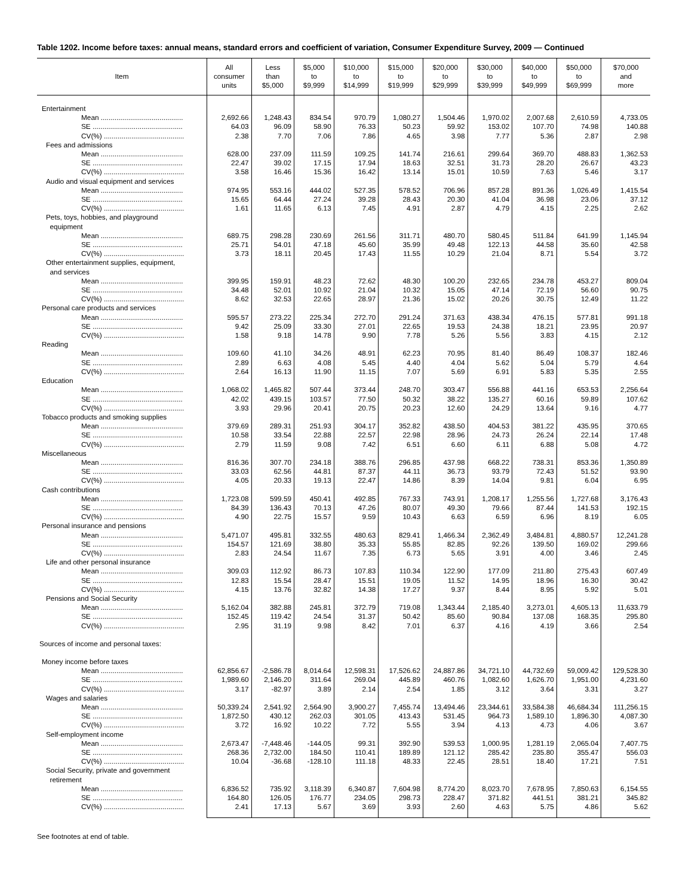Table 1202. Income before taxes: annual means, standard errors and coefficient of variation, Consumer Expenditure Survey, 2009 — Continued
| Item | All consumer units | Less than $5,000 | $5,000 to $9,999 | $10,000 to $14,999 | $15,000 to $19,999 | $20,000 to $29,999 | $30,000 to $39,999 | $40,000 to $49,999 | $50,000 to $69,999 | $70,000 and more |
| --- | --- | --- | --- | --- | --- | --- | --- | --- | --- | --- |
| Entertainment | | | | | | | | | | |
| Mean .......................................... | 2,692.66 | 1,248.43 | 834.54 | 970.79 | 1,080.27 | 1,504.46 | 1,970.02 | 2,007.68 | 2,610.59 | 4,733.05 |
| SE .............................................. | 64.03 | 96.09 | 58.90 | 76.33 | 50.23 | 59.92 | 153.02 | 107.70 | 74.98 | 140.88 |
| CV(%) ......................................... | 2.38 | 7.70 | 7.06 | 7.86 | 4.65 | 3.98 | 7.77 | 5.36 | 2.87 | 2.98 |
| Fees and admissions | | | | | | | | | | |
| Mean .......................................... | 628.00 | 237.09 | 111.59 | 109.25 | 141.74 | 216.61 | 299.64 | 369.70 | 488.83 | 1,362.53 |
| SE .............................................. | 22.47 | 39.02 | 17.15 | 17.94 | 18.63 | 32.51 | 31.73 | 28.20 | 26.67 | 43.23 |
| CV(%) ......................................... | 3.58 | 16.46 | 15.36 | 16.42 | 13.14 | 15.01 | 10.59 | 7.63 | 5.46 | 3.17 |
| Audio and visual equipment and services | | | | | | | | | | |
| Mean .......................................... | 974.95 | 553.16 | 444.02 | 527.35 | 578.52 | 706.96 | 857.28 | 891.36 | 1,026.49 | 1,415.54 |
| SE .............................................. | 15.65 | 64.44 | 27.24 | 39.28 | 28.43 | 20.30 | 41.04 | 36.98 | 23.06 | 37.12 |
| CV(%) ......................................... | 1.61 | 11.65 | 6.13 | 7.45 | 4.91 | 2.87 | 4.79 | 4.15 | 2.25 | 2.62 |
| Pets, toys, hobbies, and playground equipment | | | | | | | | | | |
| Mean .......................................... | 689.75 | 298.28 | 230.69 | 261.56 | 311.71 | 480.70 | 580.45 | 511.84 | 641.99 | 1,145.94 |
| SE .............................................. | 25.71 | 54.01 | 47.18 | 45.60 | 35.99 | 49.48 | 122.13 | 44.58 | 35.60 | 42.58 |
| CV(%) ......................................... | 3.73 | 18.11 | 20.45 | 17.43 | 11.55 | 10.29 | 21.04 | 8.71 | 5.54 | 3.72 |
| Other entertainment supplies, equipment, and services | | | | | | | | | | |
| Mean .......................................... | 399.95 | 159.91 | 48.23 | 72.62 | 48.30 | 100.20 | 232.65 | 234.78 | 453.27 | 809.04 |
| SE .............................................. | 34.48 | 52.01 | 10.92 | 21.04 | 10.32 | 15.05 | 47.14 | 72.19 | 56.60 | 90.75 |
| CV(%) ......................................... | 8.62 | 32.53 | 22.65 | 28.97 | 21.36 | 15.02 | 20.26 | 30.75 | 12.49 | 11.22 |
| Personal care products and services | | | | | | | | | | |
| Mean .......................................... | 595.57 | 273.22 | 225.34 | 272.70 | 291.24 | 371.63 | 438.34 | 476.15 | 577.81 | 991.18 |
| SE .............................................. | 9.42 | 25.09 | 33.30 | 27.01 | 22.65 | 19.53 | 24.38 | 18.21 | 23.95 | 20.97 |
| CV(%) ......................................... | 1.58 | 9.18 | 14.78 | 9.90 | 7.78 | 5.26 | 5.56 | 3.83 | 4.15 | 2.12 |
| Reading | | | | | | | | | | |
| Mean .......................................... | 109.60 | 41.10 | 34.26 | 48.91 | 62.23 | 70.95 | 81.40 | 86.49 | 108.37 | 182.46 |
| SE .............................................. | 2.89 | 6.63 | 4.08 | 5.45 | 4.40 | 4.04 | 5.62 | 5.04 | 5.79 | 4.64 |
| CV(%) ......................................... | 2.64 | 16.13 | 11.90 | 11.15 | 7.07 | 5.69 | 6.91 | 5.83 | 5.35 | 2.55 |
| Education | | | | | | | | | | |
| Mean .......................................... | 1,068.02 | 1,465.82 | 507.44 | 373.44 | 248.70 | 303.47 | 556.88 | 441.16 | 653.53 | 2,256.64 |
| SE .............................................. | 42.02 | 439.15 | 103.57 | 77.50 | 50.32 | 38.22 | 135.27 | 60.16 | 59.89 | 107.62 |
| CV(%) ......................................... | 3.93 | 29.96 | 20.41 | 20.75 | 20.23 | 12.60 | 24.29 | 13.64 | 9.16 | 4.77 |
| Tobacco products and smoking supplies | | | | | | | | | | |
| Mean .......................................... | 379.69 | 289.31 | 251.93 | 304.17 | 352.82 | 438.50 | 404.53 | 381.22 | 435.95 | 370.65 |
| SE .............................................. | 10.58 | 33.54 | 22.88 | 22.57 | 22.98 | 28.96 | 24.73 | 26.24 | 22.14 | 17.48 |
| CV(%) ......................................... | 2.79 | 11.59 | 9.08 | 7.42 | 6.51 | 6.60 | 6.11 | 6.88 | 5.08 | 4.72 |
| Miscellaneous | | | | | | | | | | |
| Mean .......................................... | 816.36 | 307.70 | 234.18 | 388.76 | 296.85 | 437.98 | 668.22 | 738.31 | 853.36 | 1,350.89 |
| SE .............................................. | 33.03 | 62.56 | 44.81 | 87.37 | 44.11 | 36.73 | 93.79 | 72.43 | 51.52 | 93.90 |
| CV(%) ......................................... | 4.05 | 20.33 | 19.13 | 22.47 | 14.86 | 8.39 | 14.04 | 9.81 | 6.04 | 6.95 |
| Cash contributions | | | | | | | | | | |
| Mean .......................................... | 1,723.08 | 599.59 | 450.41 | 492.85 | 767.33 | 743.91 | 1,208.17 | 1,255.56 | 1,727.68 | 3,176.43 |
| SE .............................................. | 84.39 | 136.43 | 70.13 | 47.26 | 80.07 | 49.30 | 79.66 | 87.44 | 141.53 | 192.15 |
| CV(%) ......................................... | 4.90 | 22.75 | 15.57 | 9.59 | 10.43 | 6.63 | 6.59 | 6.96 | 8.19 | 6.05 |
| Personal insurance and pensions | | | | | | | | | | |
| Mean .......................................... | 5,471.07 | 495.81 | 332.55 | 480.63 | 829.41 | 1,466.34 | 2,362.49 | 3,484.81 | 4,880.57 | 12,241.28 |
| SE .............................................. | 154.57 | 121.69 | 38.80 | 35.33 | 55.85 | 82.85 | 92.26 | 139.50 | 169.02 | 299.66 |
| CV(%) ......................................... | 2.83 | 24.54 | 11.67 | 7.35 | 6.73 | 5.65 | 3.91 | 4.00 | 3.46 | 2.45 |
| Life and other personal insurance | | | | | | | | | | |
| Mean .......................................... | 309.03 | 112.92 | 86.73 | 107.83 | 110.34 | 122.90 | 177.09 | 211.80 | 275.43 | 607.49 |
| SE .............................................. | 12.83 | 15.54 | 28.47 | 15.51 | 19.05 | 11.52 | 14.95 | 18.96 | 16.30 | 30.42 |
| CV(%) ......................................... | 4.15 | 13.76 | 32.82 | 14.38 | 17.27 | 9.37 | 8.44 | 8.95 | 5.92 | 5.01 |
| Pensions and Social Security | | | | | | | | | | |
| Mean .......................................... | 5,162.04 | 382.88 | 245.81 | 372.79 | 719.08 | 1,343.44 | 2,185.40 | 3,273.01 | 4,605.13 | 11,633.79 |
| SE .............................................. | 152.45 | 119.42 | 24.54 | 31.37 | 50.42 | 85.60 | 90.84 | 137.08 | 168.35 | 295.80 |
| CV(%) ......................................... | 2.95 | 31.19 | 9.98 | 8.42 | 7.01 | 6.37 | 4.16 | 4.19 | 3.66 | 2.54 |
| Sources of income and personal taxes: | | | | | | | | | | |
| Money income before taxes | | | | | | | | | | |
| Mean .......................................... | 62,856.67 | -2,586.78 | 8,014.64 | 12,598.31 | 17,526.62 | 24,887.86 | 34,721.10 | 44,732.69 | 59,009.42 | 129,528.30 |
| SE .............................................. | 1,989.60 | 2,146.20 | 311.64 | 269.04 | 445.89 | 460.76 | 1,082.60 | 1,626.70 | 1,951.00 | 4,231.60 |
| CV(%) ......................................... | 3.17 | -82.97 | 3.89 | 2.14 | 2.54 | 1.85 | 3.12 | 3.64 | 3.31 | 3.27 |
| Wages and salaries | | | | | | | | | | |
| Mean .......................................... | 50,339.24 | 2,541.92 | 2,564.90 | 3,900.27 | 7,455.74 | 13,494.46 | 23,344.61 | 33,584.38 | 46,684.34 | 111,256.15 |
| SE .............................................. | 1,872.50 | 430.12 | 262.03 | 301.05 | 413.43 | 531.45 | 964.73 | 1,589.10 | 1,896.30 | 4,087.30 |
| CV(%) ......................................... | 3.72 | 16.92 | 10.22 | 7.72 | 5.55 | 3.94 | 4.13 | 4.73 | 4.06 | 3.67 |
| Self-employment income | | | | | | | | | | |
| Mean .......................................... | 2,673.47 | -7,448.46 | -144.05 | 99.31 | 392.90 | 539.53 | 1,000.95 | 1,281.19 | 2,065.04 | 7,407.75 |
| SE .............................................. | 268.36 | 2,732.00 | 184.50 | 110.41 | 189.89 | 121.12 | 285.42 | 235.80 | 355.47 | 556.03 |
| CV(%) ......................................... | 10.04 | -36.68 | -128.10 | 111.18 | 48.33 | 22.45 | 28.51 | 18.40 | 17.21 | 7.51 |
| Social Security, private and government retirement | | | | | | | | | | |
| Mean .......................................... | 6,836.52 | 735.92 | 3,118.39 | 6,340.87 | 7,604.98 | 8,774.20 | 8,023.70 | 7,678.95 | 7,850.63 | 6,154.55 |
| SE .............................................. | 164.80 | 126.05 | 176.77 | 234.05 | 298.73 | 228.47 | 371.82 | 441.51 | 381.21 | 345.82 |
| CV(%) ......................................... | 2.41 | 17.13 | 5.67 | 3.69 | 3.93 | 2.60 | 4.63 | 5.75 | 4.86 | 5.62 |
See footnotes at end of table.